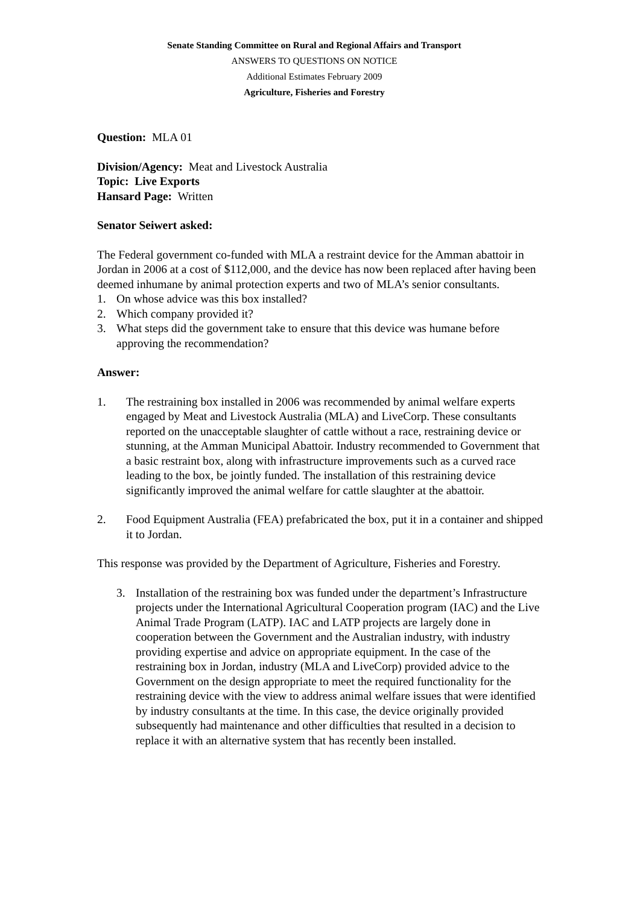Senate Standing Committee on Rural and Regional Affairs and Transport
ANSWERS TO QUESTIONS ON NOTICE
Additional Estimates February 2009
Agriculture, Fisheries and Forestry
Question: MLA 01
Division/Agency: Meat and Livestock Australia
Topic: Live Exports
Hansard Page: Written
Senator Seiwert asked:
The Federal government co-funded with MLA a restraint device for the Amman abattoir in Jordan in 2006 at a cost of $112,000, and the device has now been replaced after having been deemed inhumane by animal protection experts and two of MLA’s senior consultants.
1. On whose advice was this box installed?
2. Which company provided it?
3. What steps did the government take to ensure that this device was humane before approving the recommendation?
Answer:
1. The restraining box installed in 2006 was recommended by animal welfare experts engaged by Meat and Livestock Australia (MLA) and LiveCorp. These consultants reported on the unacceptable slaughter of cattle without a race, restraining device or stunning, at the Amman Municipal Abattoir. Industry recommended to Government that a basic restraint box, along with infrastructure improvements such as a curved race leading to the box, be jointly funded. The installation of this restraining device significantly improved the animal welfare for cattle slaughter at the abattoir.
2. Food Equipment Australia (FEA) prefabricated the box, put it in a container and shipped it to Jordan.
This response was provided by the Department of Agriculture, Fisheries and Forestry.
3. Installation of the restraining box was funded under the department’s Infrastructure projects under the International Agricultural Cooperation program (IAC) and the Live Animal Trade Program (LATP). IAC and LATP projects are largely done in cooperation between the Government and the Australian industry, with industry providing expertise and advice on appropriate equipment. In the case of the restraining box in Jordan, industry (MLA and LiveCorp) provided advice to the Government on the design appropriate to meet the required functionality for the restraining device with the view to address animal welfare issues that were identified by industry consultants at the time. In this case, the device originally provided subsequently had maintenance and other difficulties that resulted in a decision to replace it with an alternative system that has recently been installed.